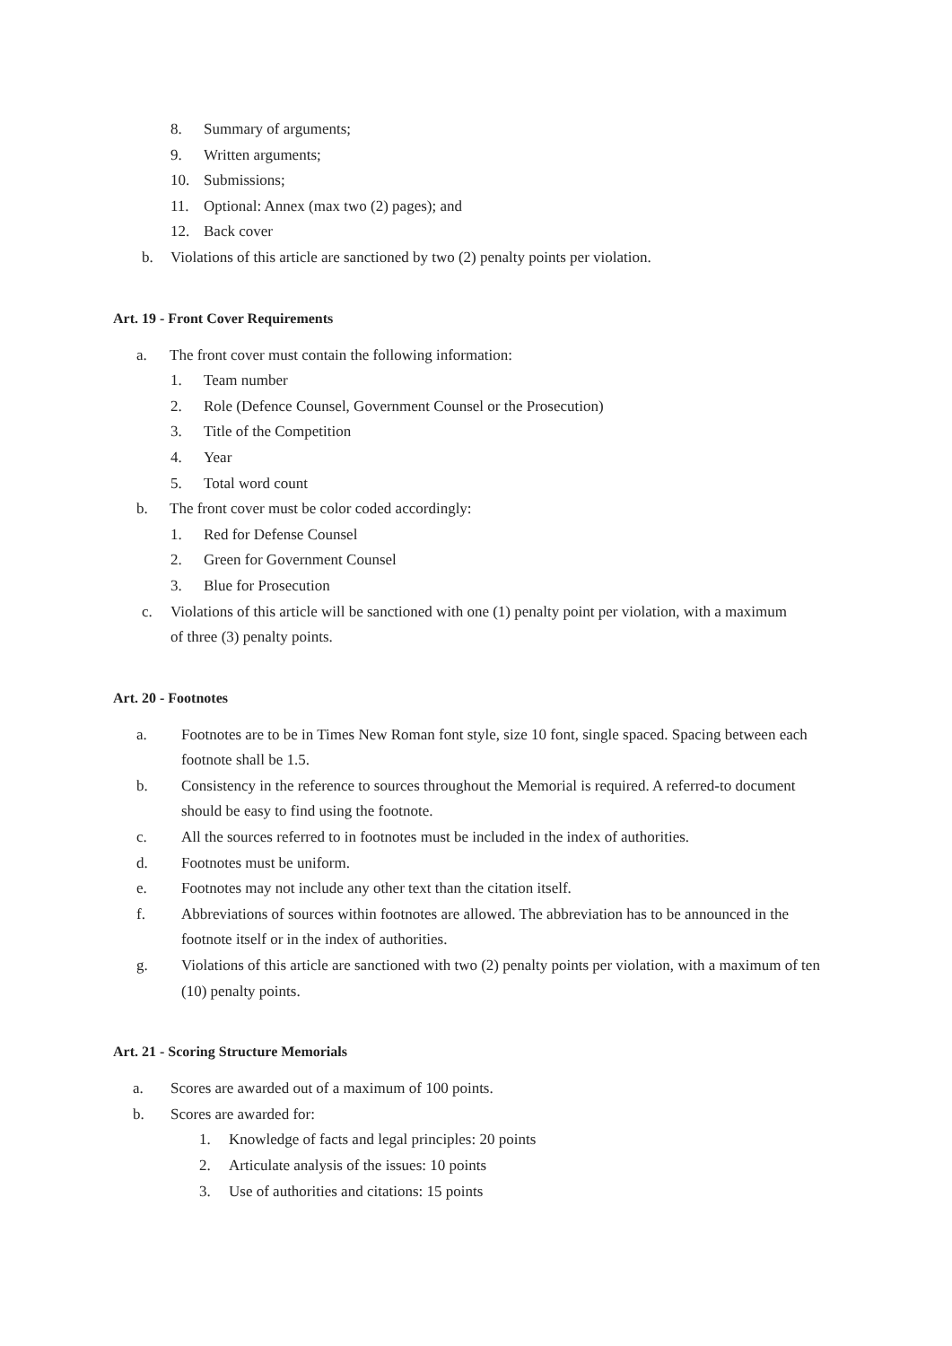8. Summary of arguments;
9. Written arguments;
10. Submissions;
11. Optional: Annex (max two (2) pages); and
12. Back cover
b. Violations of this article are sanctioned by two (2) penalty points per violation.
Art. 19 - Front Cover Requirements
a. The front cover must contain the following information:
1. Team number
2. Role (Defence Counsel, Government Counsel or the Prosecution)
3. Title of the Competition
4. Year
5. Total word count
b. The front cover must be color coded accordingly:
1. Red for Defense Counsel
2. Green for Government Counsel
3. Blue for Prosecution
c. Violations of this article will be sanctioned with one (1) penalty point per violation, with a maximum of three (3) penalty points.
Art. 20 - Footnotes
a. Footnotes are to be in Times New Roman font style, size 10 font, single spaced. Spacing between each footnote shall be 1.5.
b. Consistency in the reference to sources throughout the Memorial is required. A referred-to document should be easy to find using the footnote.
c. All the sources referred to in footnotes must be included in the index of authorities.
d. Footnotes must be uniform.
e. Footnotes may not include any other text than the citation itself.
f. Abbreviations of sources within footnotes are allowed. The abbreviation has to be announced in the footnote itself or in the index of authorities.
g. Violations of this article are sanctioned with two (2) penalty points per violation, with a maximum of ten (10) penalty points.
Art. 21 - Scoring Structure Memorials
a. Scores are awarded out of a maximum of 100 points.
b. Scores are awarded for:
1. Knowledge of facts and legal principles: 20 points
2. Articulate analysis of the issues: 10 points
3. Use of authorities and citations: 15 points